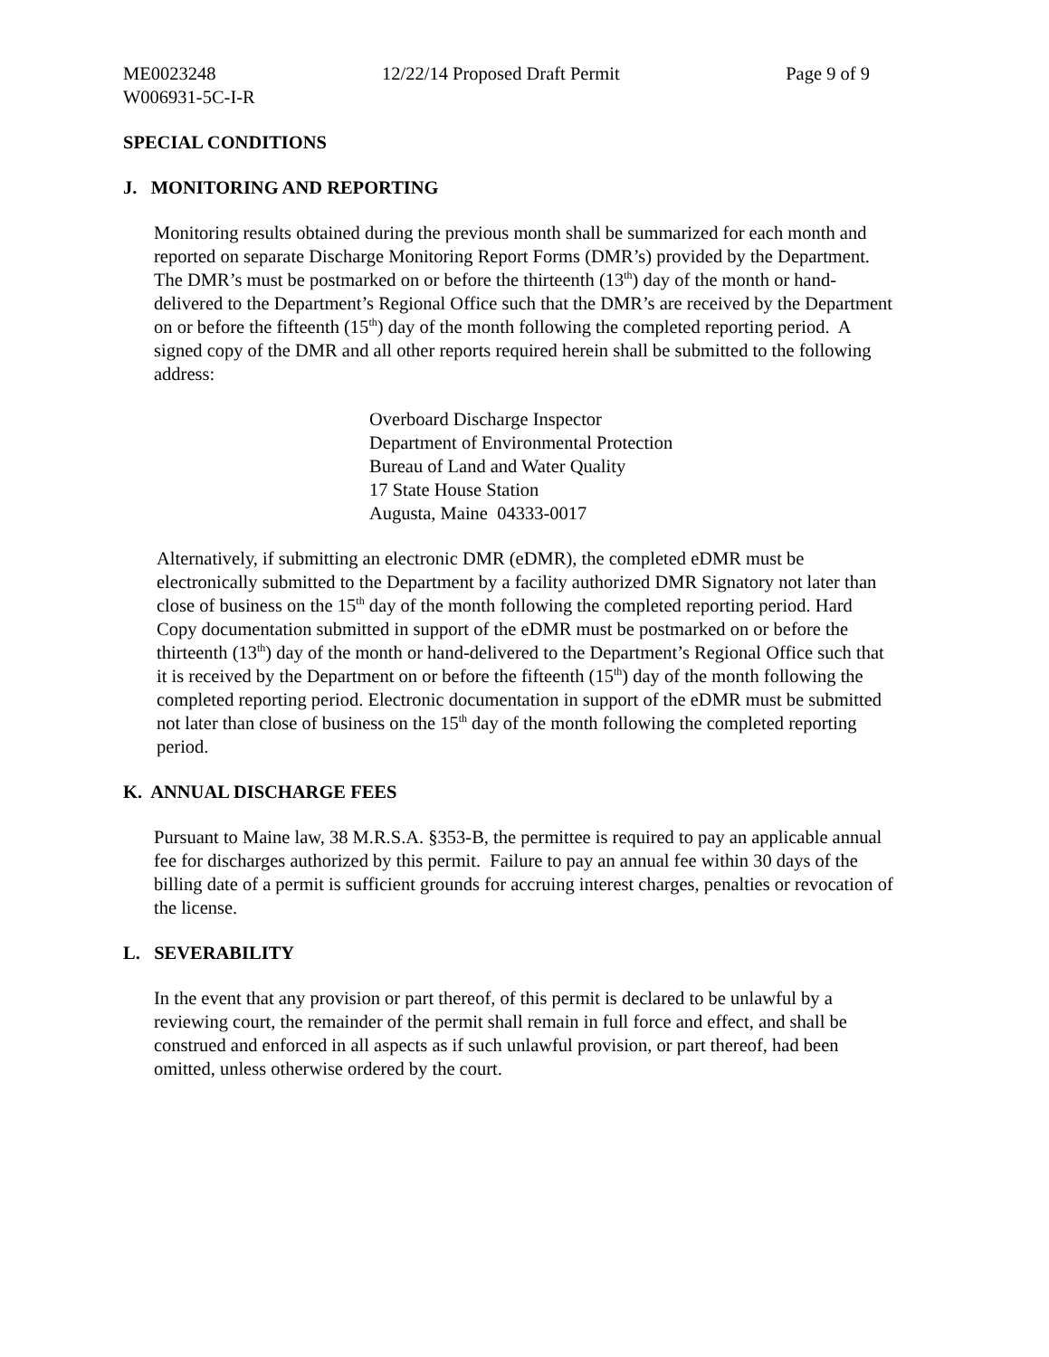ME0023248 12/22/14 Proposed Draft Permit Page 9 of 9
W006931-5C-I-R
SPECIAL CONDITIONS
J. MONITORING AND REPORTING
Monitoring results obtained during the previous month shall be summarized for each month and reported on separate Discharge Monitoring Report Forms (DMR’s) provided by the Department. The DMR’s must be postmarked on or before the thirteenth (13<sup>th</sup>) day of the month or hand-delivered to the Department’s Regional Office such that the DMR’s are received by the Department on or before the fifteenth (15<sup>th</sup>) day of the month following the completed reporting period. A signed copy of the DMR and all other reports required herein shall be submitted to the following address:
Overboard Discharge Inspector
Department of Environmental Protection
Bureau of Land and Water Quality
17 State House Station
Augusta, Maine 04333-0017
Alternatively, if submitting an electronic DMR (eDMR), the completed eDMR must be electronically submitted to the Department by a facility authorized DMR Signatory not later than close of business on the 15<sup>th</sup> day of the month following the completed reporting period. Hard Copy documentation submitted in support of the eDMR must be postmarked on or before the thirteenth (13<sup>th</sup>) day of the month or hand-delivered to the Department’s Regional Office such that it is received by the Department on or before the fifteenth (15<sup>th</sup>) day of the month following the completed reporting period. Electronic documentation in support of the eDMR must be submitted not later than close of business on the 15<sup>th</sup> day of the month following the completed reporting period.
K. ANNUAL DISCHARGE FEES
Pursuant to Maine law, 38 M.R.S.A. §353-B, the permittee is required to pay an applicable annual fee for discharges authorized by this permit. Failure to pay an annual fee within 30 days of the billing date of a permit is sufficient grounds for accruing interest charges, penalties or revocation of the license.
L. SEVERABILITY
In the event that any provision or part thereof, of this permit is declared to be unlawful by a reviewing court, the remainder of the permit shall remain in full force and effect, and shall be construed and enforced in all aspects as if such unlawful provision, or part thereof, had been omitted, unless otherwise ordered by the court.